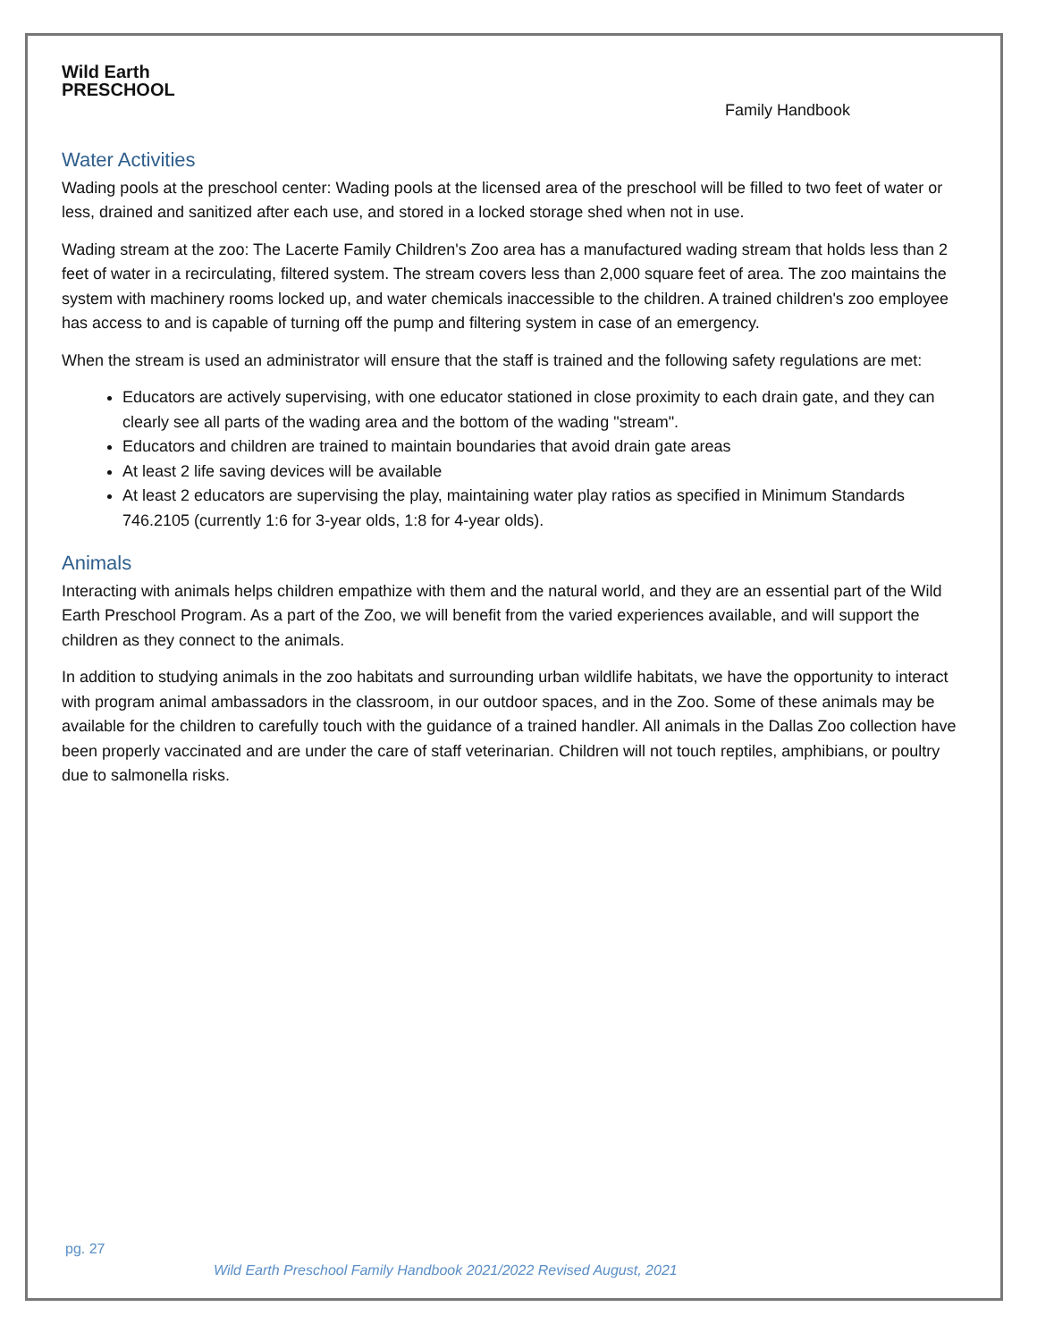Wild Earth
PRESCHOOL
Family Handbook
Water Activities
Wading pools at the preschool center: Wading pools at the licensed area of the preschool will be filled to two feet of water or less, drained and sanitized after each use, and stored in a locked storage shed when not in use.
Wading stream at the zoo: The Lacerte Family Children's Zoo area has a manufactured wading stream that holds less than 2 feet of water in a recirculating, filtered system. The stream covers less than 2,000 square feet of area. The zoo maintains the system with machinery rooms locked up, and water chemicals inaccessible to the children. A trained children's zoo employee has access to and is capable of turning off the pump and filtering system in case of an emergency.
When the stream is used an administrator will ensure that the staff is trained and the following safety regulations are met:
Educators are actively supervising, with one educator stationed in close proximity to each drain gate, and they can clearly see all parts of the wading area and the bottom of the wading "stream".
Educators and children are trained to maintain boundaries that avoid drain gate areas
At least 2 life saving devices will be available
At least 2 educators are supervising the play, maintaining water play ratios as specified in Minimum Standards 746.2105 (currently 1:6 for 3-year olds, 1:8 for 4-year olds).
Animals
Interacting with animals helps children empathize with them and the natural world, and they are an essential part of the Wild Earth Preschool Program. As a part of the Zoo, we will benefit from the varied experiences available, and will support the children as they connect to the animals.
In addition to studying animals in the zoo habitats and surrounding urban wildlife habitats, we have the opportunity to interact with program animal ambassadors in the classroom, in our outdoor spaces, and in the Zoo. Some of these animals may be available for the children to carefully touch with the guidance of a trained handler. All animals in the Dallas Zoo collection have been properly vaccinated and are under the care of staff veterinarian. Children will not touch reptiles, amphibians, or poultry due to salmonella risks.
pg. 27
Wild Earth Preschool Family Handbook 2021/2022 Revised August, 2021